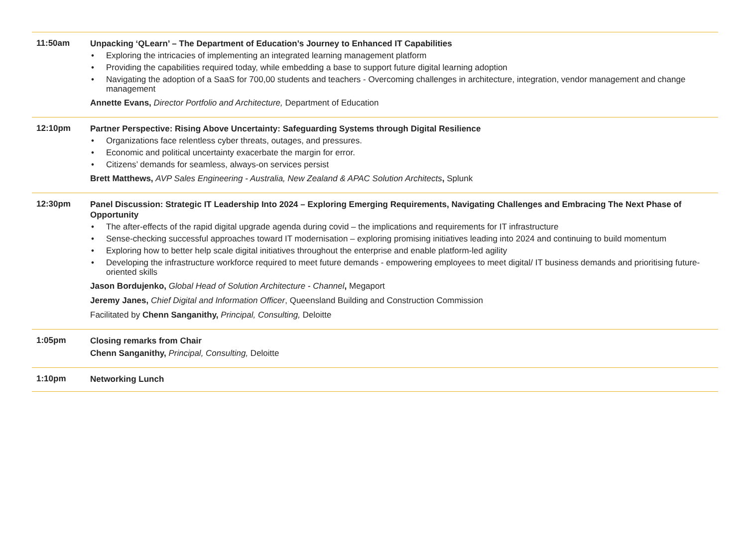11:50am
Unpacking ‘QLearn’ – The Department of Education’s Journey to Enhanced IT Capabilities
• Exploring the intricacies of implementing an integrated learning management platform
• Providing the capabilities required today, while embedding a base to support future digital learning adoption
• Navigating the adoption of a SaaS for 700,00 students and teachers - Overcoming challenges in architecture, integration, vendor management and change management
Annette Evans, Director Portfolio and Architecture, Department of Education
12:10pm
Partner Perspective: Rising Above Uncertainty: Safeguarding Systems through Digital Resilience
• Organizations face relentless cyber threats, outages, and pressures.
• Economic and political uncertainty exacerbate the margin for error.
• Citizens’ demands for seamless, always-on services persist
Brett Matthews, AVP Sales Engineering - Australia, New Zealand & APAC Solution Architects, Splunk
12:30pm
Panel Discussion: Strategic IT Leadership Into 2024 – Exploring Emerging Requirements, Navigating Challenges and Embracing The Next Phase of Opportunity
• The after-effects of the rapid digital upgrade agenda during covid – the implications and requirements for IT infrastructure
• Sense-checking successful approaches toward IT modernisation – exploring promising initiatives leading into 2024 and continuing to build momentum
• Exploring how to better help scale digital initiatives throughout the enterprise and enable platform-led agility
• Developing the infrastructure workforce required to meet future demands - empowering employees to meet digital/ IT business demands and prioritising future-oriented skills
Jason Bordujenko, Global Head of Solution Architecture - Channel, Megaport
Jeremy Janes, Chief Digital and Information Officer, Queensland Building and Construction Commission
Facilitated by Chenn Sanganithy, Principal, Consulting, Deloitte
1:05pm
Closing remarks from Chair
Chenn Sanganithy, Principal, Consulting, Deloitte
1:10pm
Networking Lunch